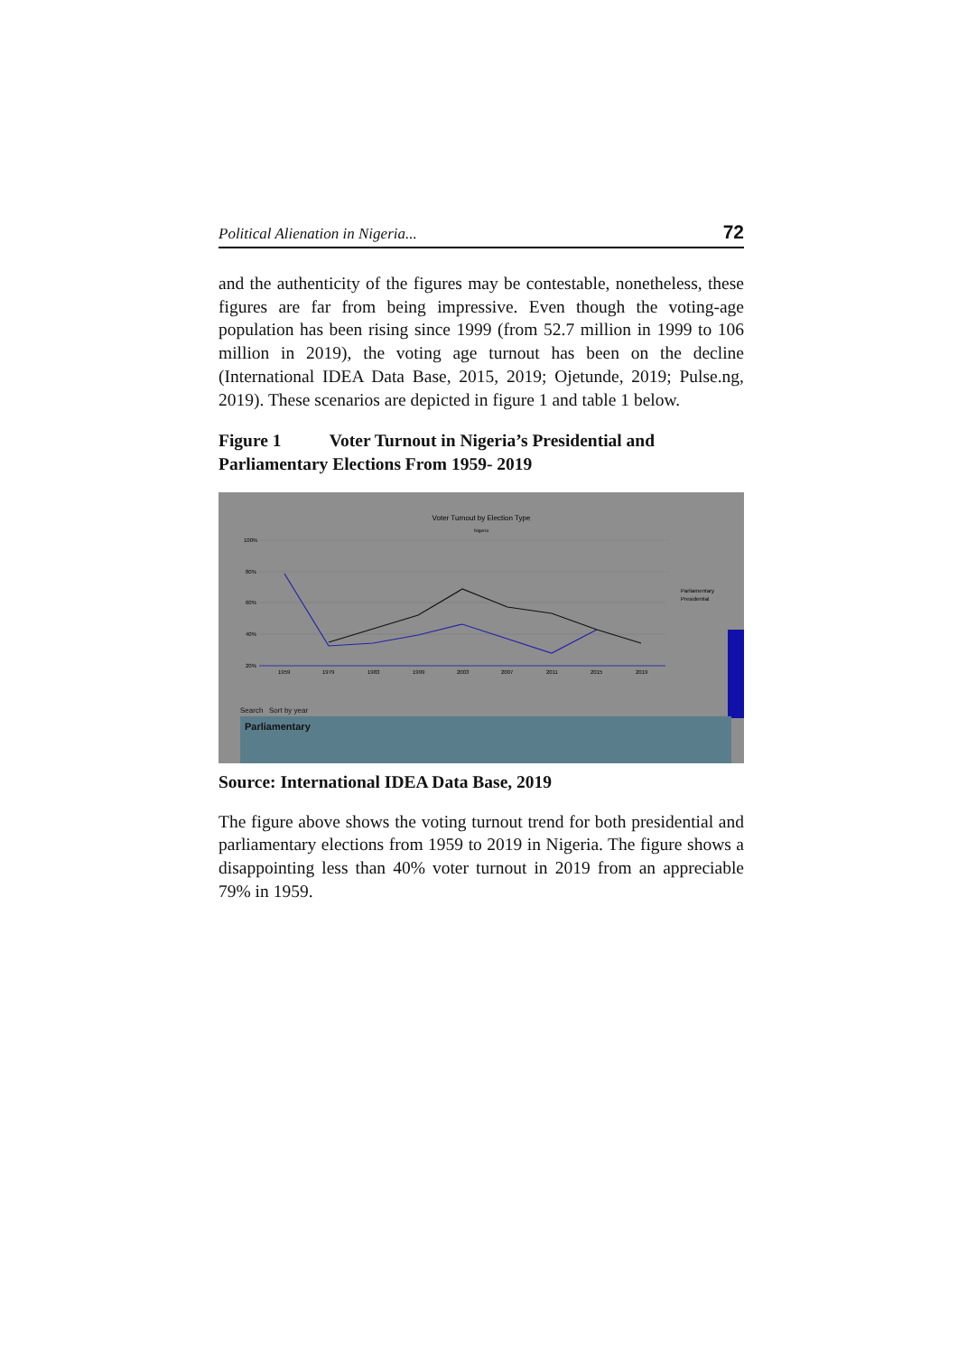Political Alienation in Nigeria... 72
and the authenticity of the figures may be contestable, nonetheless, these figures are far from being impressive. Even though the voting-age population has been rising since 1999 (from 52.7 million in 1999 to 106 million in 2019), the voting age turnout has been on the decline (International IDEA Data Base, 2015, 2019; Ojetunde, 2019; Pulse.ng, 2019). These scenarios are depicted in figure 1 and table 1 below.
Figure 1 Voter Turnout in Nigeria’s Presidential and Parliamentary Elections From 1959- 2019
Voter Turnout by Election Type
Nigeria
100%
80%
60%
40%
20%
1959
1979
1983
1999
2003
2007
2011
2015
2019
Parliamentary
Presidential
Search Sort by year
Parliamentary
Source: International IDEA Data Base, 2019
The figure above shows the voting turnout trend for both presidential and parliamentary elections from 1959 to 2019 in Nigeria. The figure shows a disappointing less than 40% voter turnout in 2019 from an appreciable 79% in 1959.